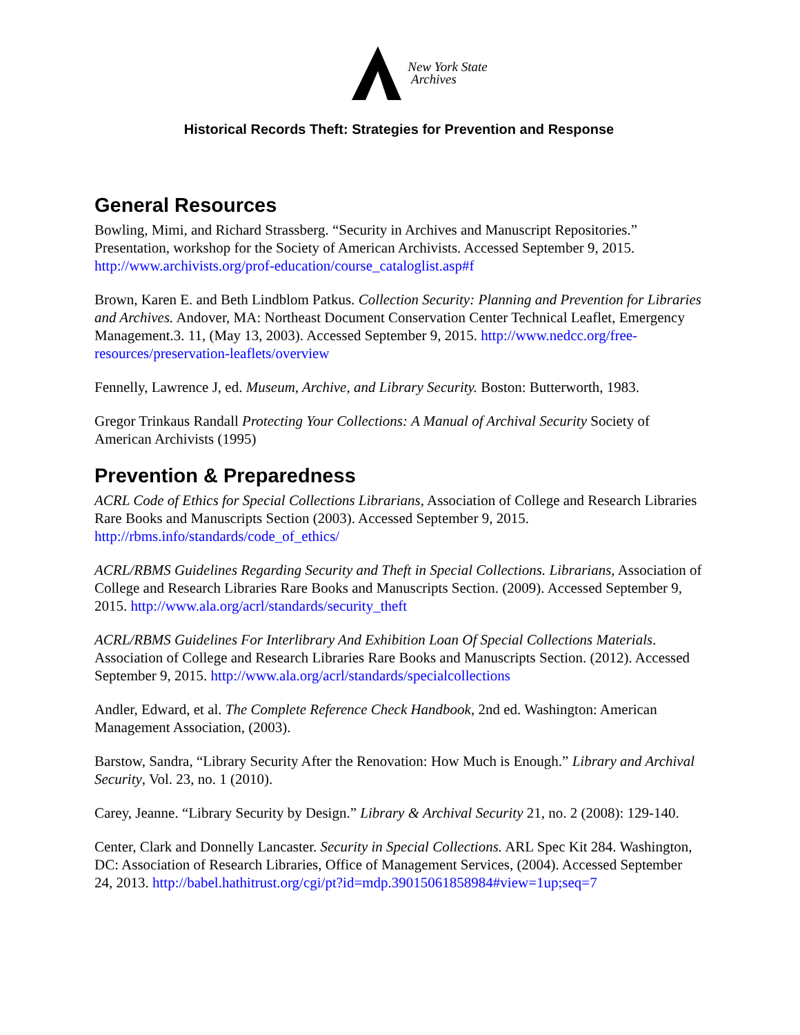New York State
Archives
Historical Records Theft: Strategies for Prevention and Response
General Resources
Bowling, Mimi, and Richard Strassberg. “Security in Archives and Manuscript Repositories.” Presentation, workshop for the Society of American Archivists. Accessed September 9, 2015. http://www.archivists.org/prof-education/course_cataloglist.asp#f
Brown, Karen E. and Beth Lindblom Patkus. Collection Security: Planning and Prevention for Libraries and Archives. Andover, MA: Northeast Document Conservation Center Technical Leaflet, Emergency Management.3. 11, (May 13, 2003). Accessed September 9, 2015. http://www.nedcc.org/free-resources/preservation-leaflets/overview
Fennelly, Lawrence J, ed. Museum, Archive, and Library Security. Boston: Butterworth, 1983.
Gregor Trinkaus Randall Protecting Your Collections: A Manual of Archival Security Society of American Archivists (1995)
Prevention & Preparedness
ACRL Code of Ethics for Special Collections Librarians, Association of College and Research Libraries Rare Books and Manuscripts Section (2003). Accessed September 9, 2015. http://rbms.info/standards/code_of_ethics/
ACRL/RBMS Guidelines Regarding Security and Theft in Special Collections. Librarians, Association of College and Research Libraries Rare Books and Manuscripts Section. (2009). Accessed September 9, 2015. http://www.ala.org/acrl/standards/security_theft
ACRL/RBMS Guidelines For Interlibrary And Exhibition Loan Of Special Collections Materials. Association of College and Research Libraries Rare Books and Manuscripts Section. (2012). Accessed September 9, 2015. http://www.ala.org/acrl/standards/specialcollections
Andler, Edward, et al. The Complete Reference Check Handbook, 2nd ed. Washington: American Management Association, (2003).
Barstow, Sandra, “Library Security After the Renovation: How Much is Enough.” Library and Archival Security, Vol. 23, no. 1 (2010).
Carey, Jeanne. “Library Security by Design.” Library & Archival Security 21, no. 2 (2008): 129-140.
Center, Clark and Donnelly Lancaster. Security in Special Collections. ARL Spec Kit 284. Washington, DC: Association of Research Libraries, Office of Management Services, (2004). Accessed September 24, 2013. http://babel.hathitrust.org/cgi/pt?id=mdp.39015061858984#view=1up;seq=7